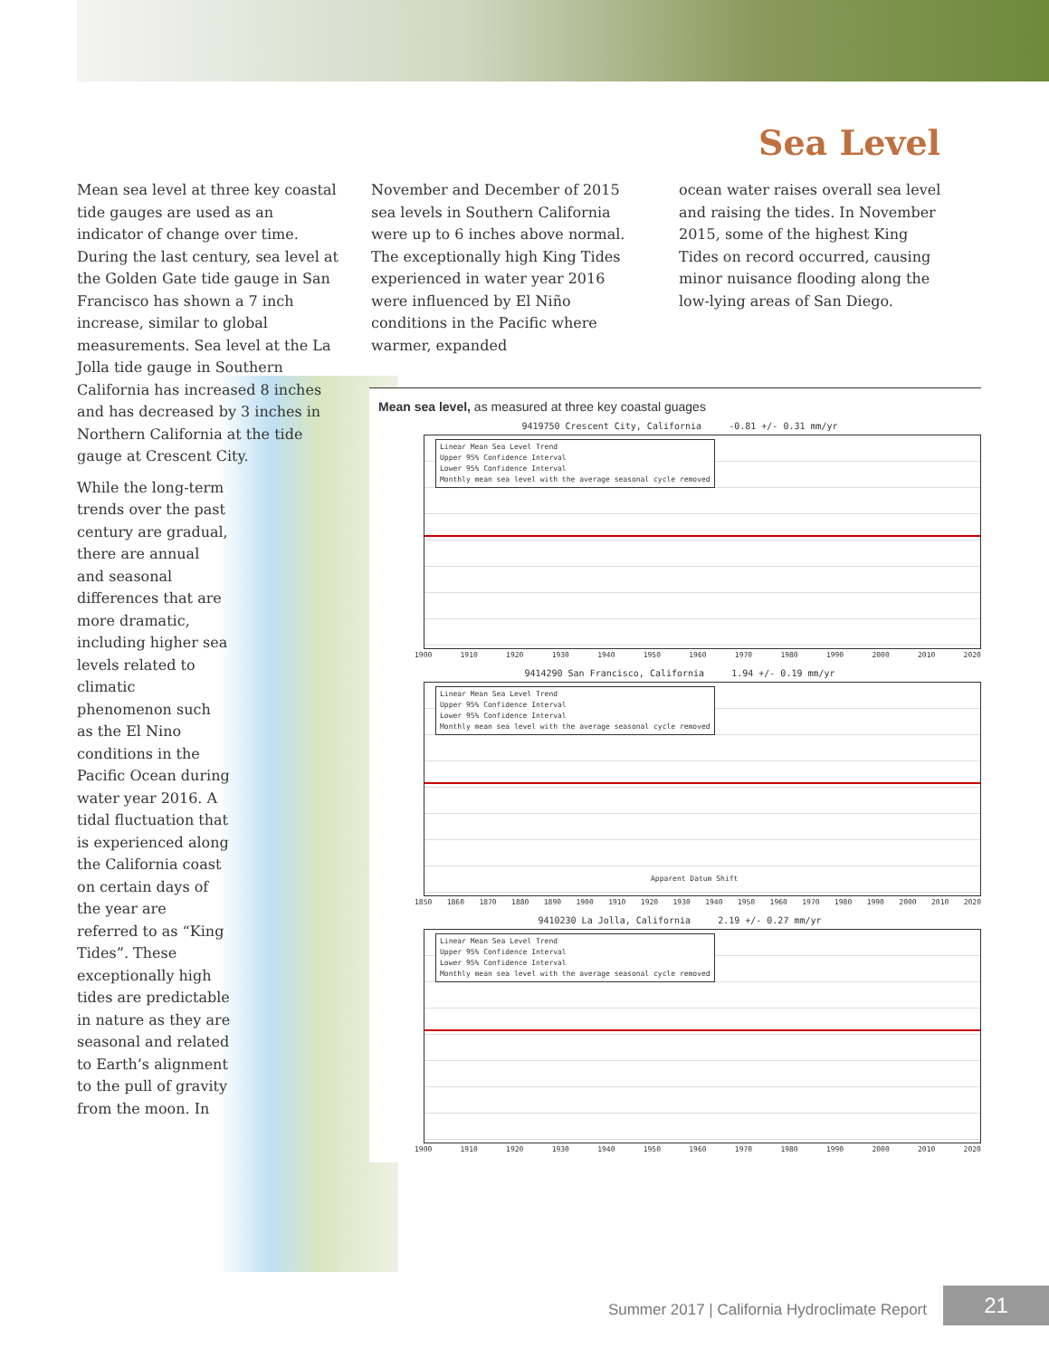Sea Level
Mean sea level at three key coastal tide gauges are used as an indicator of change over time. During the last century, sea level at the Golden Gate tide gauge in San Francisco has shown a 7 inch increase, similar to global measurements. Sea level at the La Jolla tide gauge in Southern California has increased 8 inches and has decreased by 3 inches in Northern California at the tide gauge at Crescent City.
While the long-term trends over the past century are gradual, there are annual and seasonal differences that are more dramatic, including higher sea levels related to climatic phenomenon such as the El Nino conditions in the Pacific Ocean during water year 2016. A tidal fluctuation that is experienced along the California coast on certain days of the year are referred to as “King Tides”. These exceptionally high tides are predictable in nature as they are seasonal and related to Earth’s alignment to the pull of gravity from the moon. In
November and December of 2015 sea levels in Southern California were up to 6 inches above normal. The exceptionally high King Tides experienced in water year 2016 were influenced by El Niño conditions in the Pacific where warmer, expanded
ocean water raises overall sea level and raising the tides. In November 2015, some of the highest King Tides on record occurred, causing minor nuisance flooding along the low-lying areas of San Diego.
Mean sea level, as measured at three key coastal guages
9419750 Crescent City, California -0.81 +/- 0.31 mm/yr
Linear Mean Sea Level Trend
Upper 95% Confidence Interval
Lower 95% Confidence Interval
Monthly mean sea level with the average seasonal cycle removed
1900 1910 1920 1930 1940 1950 1960 1970 1980 1990 2000 2010 2020
9414290 San Francisco, California 1.94 +/- 0.19 mm/yr
Linear Mean Sea Level Trend
Upper 95% Confidence Interval
Lower 95% Confidence Interval
Monthly mean sea level with the average seasonal cycle removed
Apparent Datum Shift
1850 1860 1870 1880 1890 1900 1910 1920 1930 1940 1950 1960 1970 1980 1990 2000 2010 2020
9410230 La Jolla, California 2.19 +/- 0.27 mm/yr
Linear Mean Sea Level Trend
Upper 95% Confidence Interval
Lower 95% Confidence Interval
Monthly mean sea level with the average seasonal cycle removed
1900 1910 1920 1930 1940 1950 1960 1970 1980 1990 2000 2010 2020
Summer 2017 | California Hydroclimate Report
21